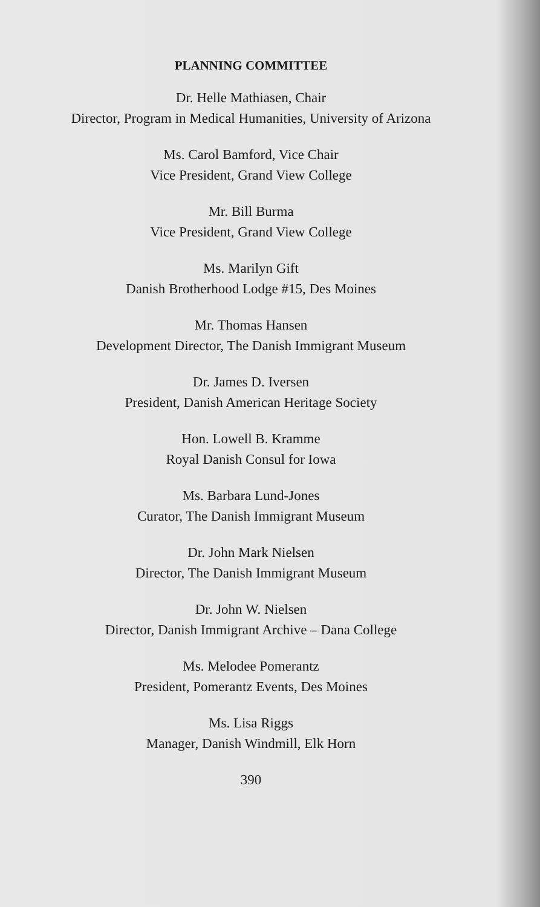PLANNING COMMITTEE
Dr. Helle Mathiasen, Chair
Director, Program in Medical Humanities, University of Arizona
Ms. Carol Bamford, Vice Chair
Vice President, Grand View College
Mr. Bill Burma
Vice President, Grand View College
Ms. Marilyn Gift
Danish Brotherhood Lodge #15, Des Moines
Mr. Thomas Hansen
Development Director, The Danish Immigrant Museum
Dr. James D. Iversen
President, Danish American Heritage Society
Hon. Lowell B. Kramme
Royal Danish Consul for Iowa
Ms. Barbara Lund-Jones
Curator, The Danish Immigrant Museum
Dr. John Mark Nielsen
Director, The Danish Immigrant Museum
Dr. John W. Nielsen
Director, Danish Immigrant Archive – Dana College
Ms. Melodee Pomerantz
President, Pomerantz Events, Des Moines
Ms. Lisa Riggs
Manager, Danish Windmill, Elk Horn
390